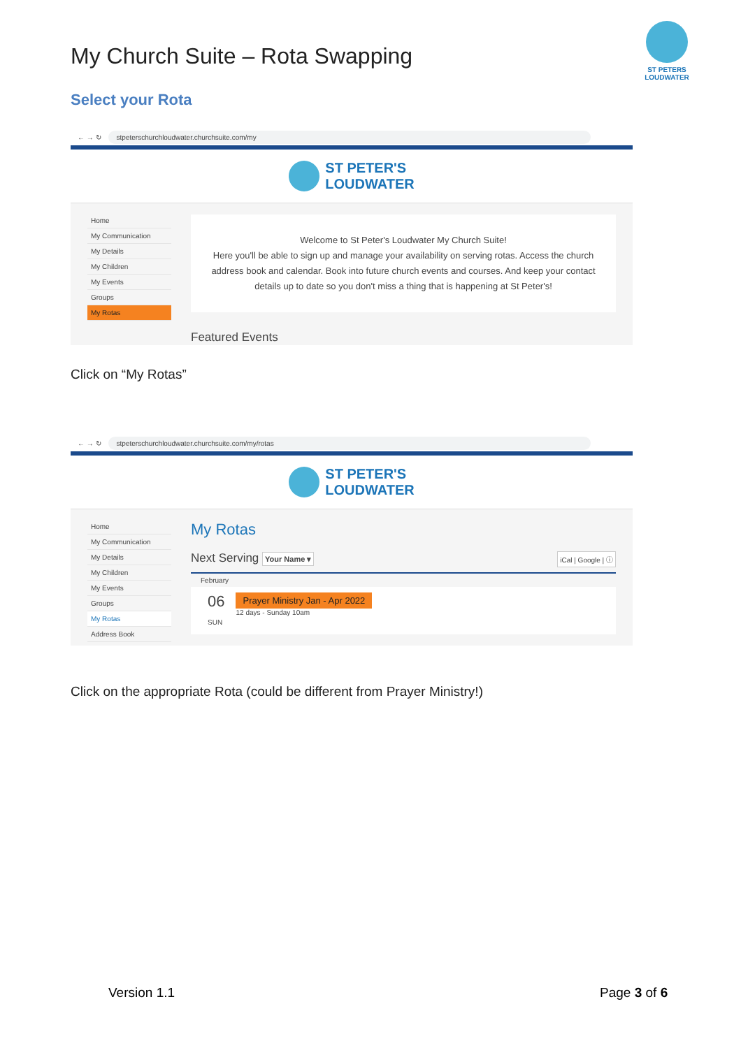My Church Suite – Rota Swapping
ST PETERS
LOUDWATER
Select your Rota
← → ↻
stpeterschurchloudwater.churchsuite.com/my
ST PETER'S
LOUDWATER
Home
My Communication
My Details
My Children
My Events
Groups
My Rotas
Welcome to St Peter's Loudwater My Church Suite!
Here you'll be able to sign up and manage your availability on serving rotas. Access the church address book and calendar. Book into future church events and courses. And keep your contact details up to date so you don't miss a thing that is happening at St Peter's!
Featured Events
Click on “My Rotas”
← → ↻
stpeterschurchloudwater.churchsuite.com/my/rotas
ST PETER'S
LOUDWATER
Home
My Communication
My Details
My Children
My Events
Groups
My Rotas
Address Book
My Rotas
Next Serving Your Name ▾ iCal | Google | ⓘ
February
06
SUN
Prayer Ministry Jan - Apr 2022
12 days - Sunday 10am
Click on the appropriate Rota (could be different from Prayer Ministry!)
Version 1.1 Page 3 of 6